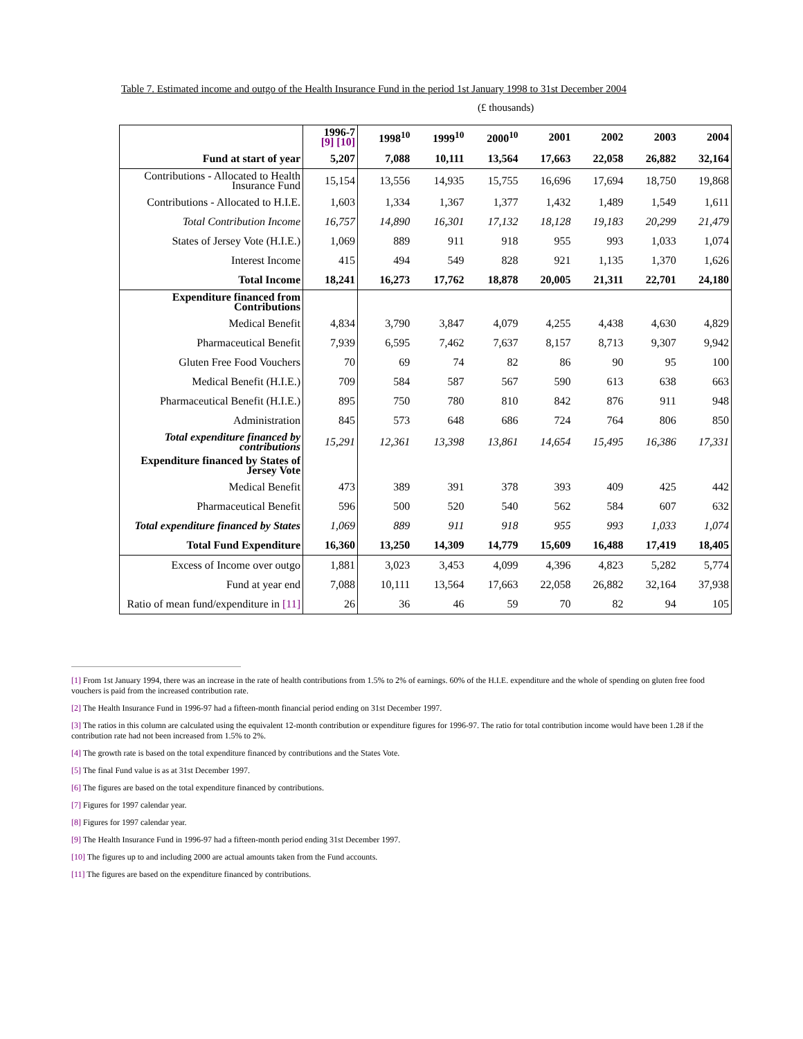Table 7. Estimated income and outgo of the Health Insurance Fund in the period 1st January 1998 to 31st December 2004
(£ thousands)
| | 1996-7 [9] [10] | 1998<sup>10</sup> | 1999<sup>10</sup> | 2000<sup>10</sup> | 2001 | 2002 | 2003 | 2004 |
| --- | --- | --- | --- | --- | --- | --- | --- | --- |
| Fund at start of year | 5,207 | 7,088 | 10,111 | 13,564 | 17,663 | 22,058 | 26,882 | 32,164 |
| Contributions - Allocated to Health Insurance Fund | 15,154 | 13,556 | 14,935 | 15,755 | 16,696 | 17,694 | 18,750 | 19,868 |
| Contributions - Allocated to H.I.E. | 1,603 | 1,334 | 1,367 | 1,377 | 1,432 | 1,489 | 1,549 | 1,611 |
| Total Contribution Income | 16,757 | 14,890 | 16,301 | 17,132 | 18,128 | 19,183 | 20,299 | 21,479 |
| States of Jersey Vote (H.I.E.) | 1,069 | 889 | 911 | 918 | 955 | 993 | 1,033 | 1,074 |
| Interest Income | 415 | 494 | 549 | 828 | 921 | 1,135 | 1,370 | 1,626 |
| Total Income | 18,241 | 16,273 | 17,762 | 18,878 | 20,005 | 21,311 | 22,701 | 24,180 |
| Expenditure financed from Contributions | | | | | | | | |
| Medical Benefit | 4,834 | 3,790 | 3,847 | 4,079 | 4,255 | 4,438 | 4,630 | 4,829 |
| Pharmaceutical Benefit | 7,939 | 6,595 | 7,462 | 7,637 | 8,157 | 8,713 | 9,307 | 9,942 |
| Gluten Free Food Vouchers | 70 | 69 | 74 | 82 | 86 | 90 | 95 | 100 |
| Medical Benefit (H.I.E.) | 709 | 584 | 587 | 567 | 590 | 613 | 638 | 663 |
| Pharmaceutical Benefit (H.I.E.) | 895 | 750 | 780 | 810 | 842 | 876 | 911 | 948 |
| Administration | 845 | 573 | 648 | 686 | 724 | 764 | 806 | 850 |
| Total expenditure financed by contributions | 15,291 | 12,361 | 13,398 | 13,861 | 14,654 | 15,495 | 16,386 | 17,331 |
| Expenditure financed by States of Jersey Vote | | | | | | | | |
| Medical Benefit | 473 | 389 | 391 | 378 | 393 | 409 | 425 | 442 |
| Pharmaceutical Benefit | 596 | 500 | 520 | 540 | 562 | 584 | 607 | 632 |
| Total expenditure financed by States | 1,069 | 889 | 911 | 918 | 955 | 993 | 1,033 | 1,074 |
| Total Fund Expenditure | 16,360 | 13,250 | 14,309 | 14,779 | 15,609 | 16,488 | 17,419 | 18,405 |
| Excess of Income over outgo | 1,881 | 3,023 | 3,453 | 4,099 | 4,396 | 4,823 | 5,282 | 5,774 |
| Fund at year end | 7,088 | 10,111 | 13,564 | 17,663 | 22,058 | 26,882 | 32,164 | 37,938 |
| Ratio of mean fund/expenditure in [11] | 26 | 36 | 46 | 59 | 70 | 82 | 94 | 105 |
[1] From 1st January 1994, there was an increase in the rate of health contributions from 1.5% to 2% of earnings. 60% of the H.I.E. expenditure and the whole of spending on gluten free food vouchers is paid from the increased contribution rate.
[2] The Health Insurance Fund in 1996-97 had a fifteen-month financial period ending on 31st December 1997.
[3] The ratios in this column are calculated using the equivalent 12-month contribution or expenditure figures for 1996-97. The ratio for total contribution income would have been 1.28 if the contribution rate had not been increased from 1.5% to 2%.
[4] The growth rate is based on the total expenditure financed by contributions and the States Vote.
[5] The final Fund value is as at 31st December 1997.
[6] The figures are based on the total expenditure financed by contributions.
[7] Figures for 1997 calendar year.
[8] Figures for 1997 calendar year.
[9] The Health Insurance Fund in 1996-97 had a fifteen-month period ending 31st December 1997.
[10] The figures up to and including 2000 are actual amounts taken from the Fund accounts.
[11] The figures are based on the expenditure financed by contributions.